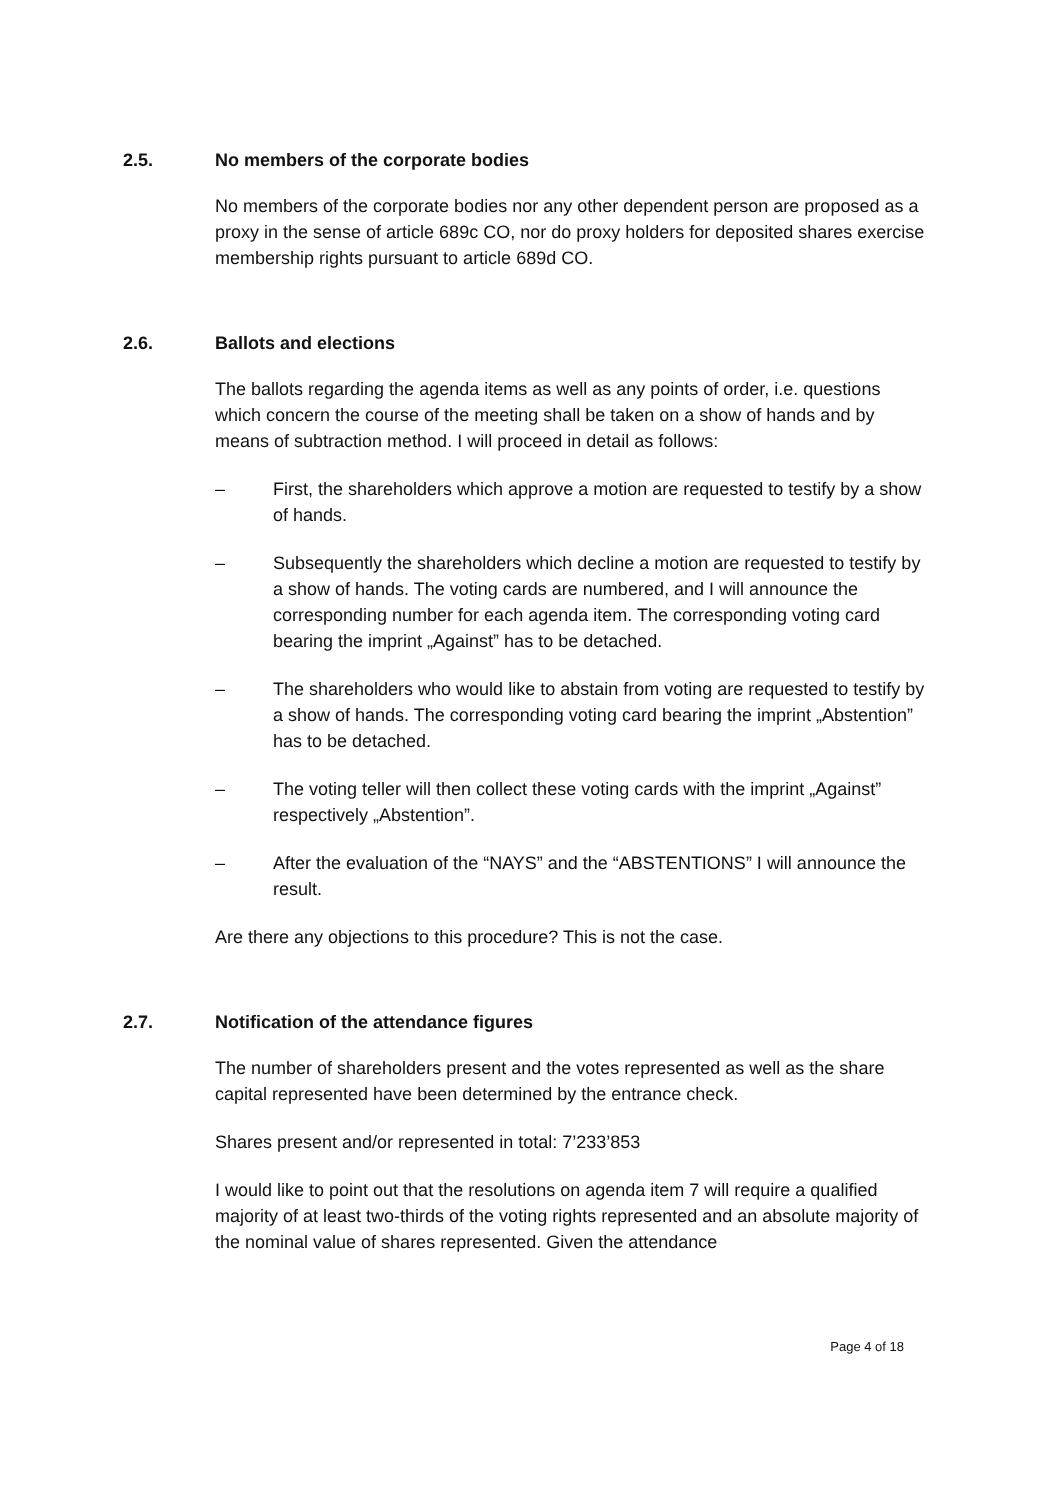2.5. No members of the corporate bodies
No members of the corporate bodies nor any other dependent person are proposed as a proxy in the sense of article 689c CO, nor do proxy holders for deposited shares exercise membership rights pursuant to article 689d CO.
2.6. Ballots and elections
The ballots regarding the agenda items as well as any points of order, i.e. questions which concern the course of the meeting shall be taken on a show of hands and by means of subtraction method. I will proceed in detail as follows:
– First, the shareholders which approve a motion are requested to testify by a show of hands.
– Subsequently the shareholders which decline a motion are requested to testify by a show of hands. The voting cards are numbered, and I will announce the corresponding number for each agenda item. The corresponding voting card bearing the imprint „Against” has to be detached.
– The shareholders who would like to abstain from voting are requested to testify by a show of hands. The corresponding voting card bearing the imprint „Abstention” has to be detached.
– The voting teller will then collect these voting cards with the imprint „Against” respectively „Abstention”.
– After the evaluation of the “NAYS” and the “ABSTENTIONS” I will announce the result.
Are there any objections to this procedure? This is not the case.
2.7. Notification of the attendance figures
The number of shareholders present and the votes represented as well as the share capital represented have been determined by the entrance check.
Shares present and/or represented in total: 7’233’853
I would like to point out that the resolutions on agenda item 7 will require a qualified majority of at least two-thirds of the voting rights represented and an absolute majority of the nominal value of shares represented. Given the attendance
Page 4 of 18